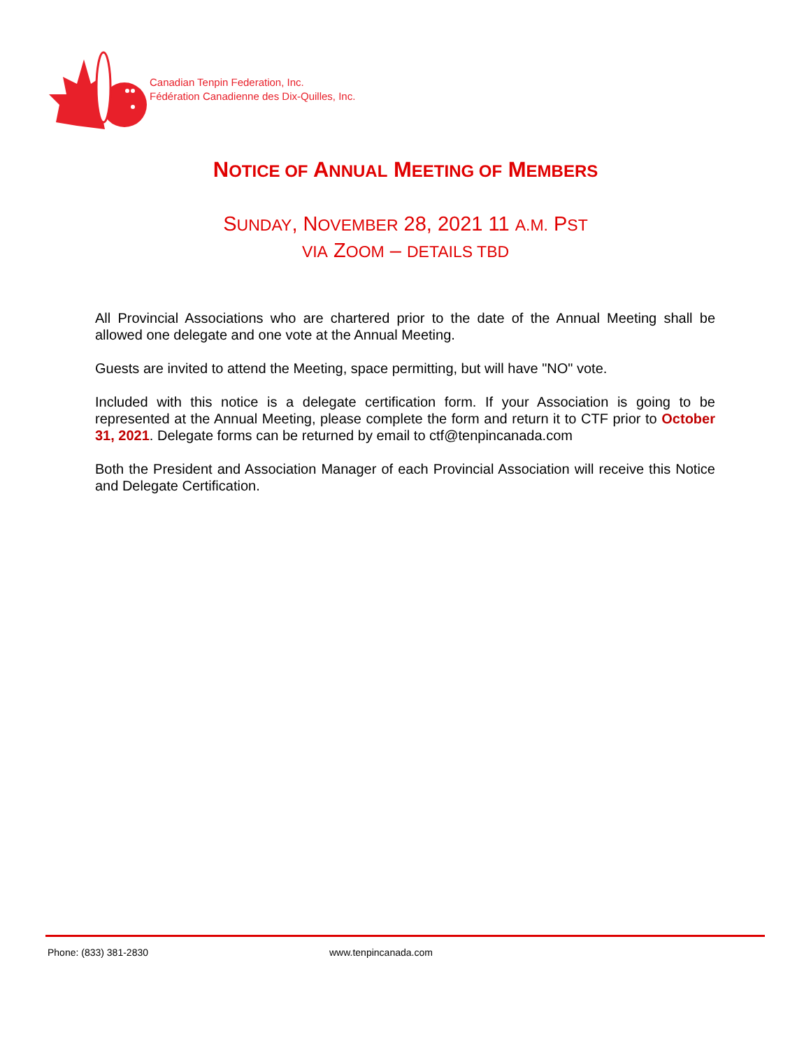Canadian Tenpin Federation, Inc.
Fédération Canadienne des Dix-Quilles, Inc.
NOTICE OF ANNUAL MEETING OF MEMBERS
SUNDAY, NOVEMBER 28, 2021 11 A.M. PST
VIA ZOOM – DETAILS TBD
All Provincial Associations who are chartered prior to the date of the Annual Meeting shall be allowed one delegate and one vote at the Annual Meeting.
Guests are invited to attend the Meeting, space permitting, but will have "NO" vote.
Included with this notice is a delegate certification form. If your Association is going to be represented at the Annual Meeting, please complete the form and return it to CTF prior to October 31, 2021. Delegate forms can be returned by email to ctf@tenpincanada.com
Both the President and Association Manager of each Provincial Association will receive this Notice and Delegate Certification.
Phone: (833) 381-2830 www.tenpincanada.com